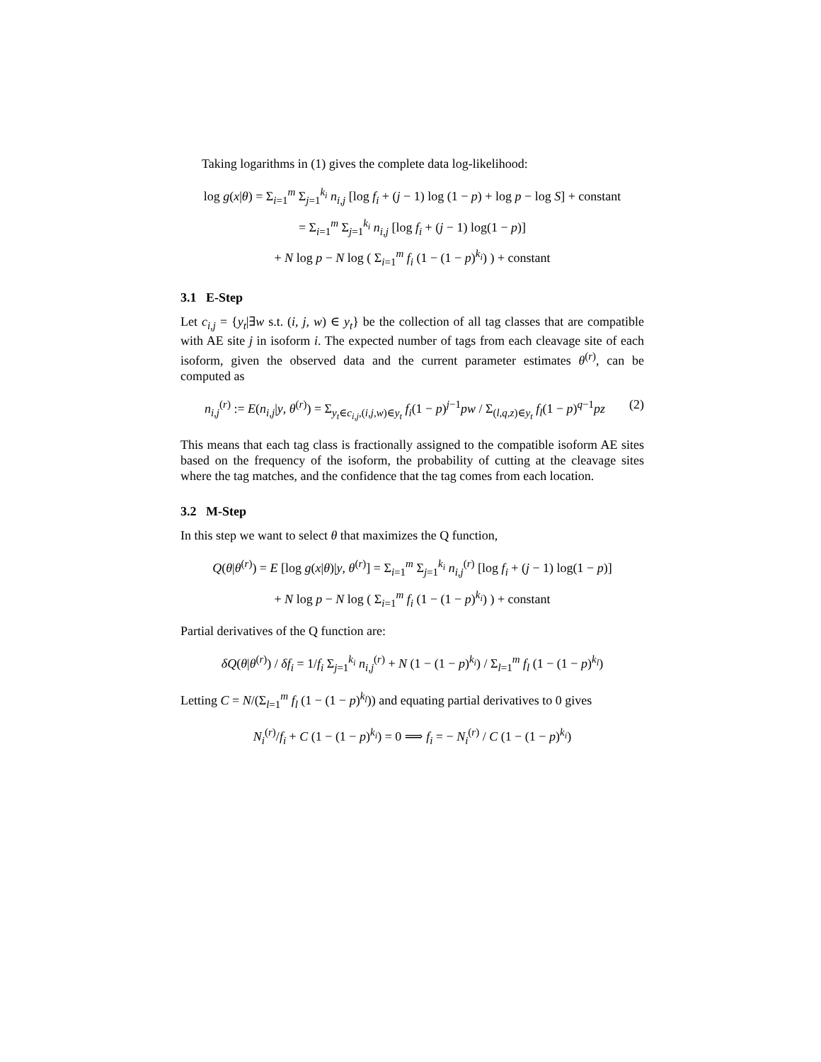Taking logarithms in (1) gives the complete data log-likelihood:
log g(x|θ) = Σ<sub>i=1</sub><sup>m</sup> Σ<sub>j=1</sub><sup>k<sub>i</sub></sup> n<sub>i,j</sub> [log f<sub>i</sub> + (j − 1) log (1 − p) + log p − log S] + constant
= Σ<sub>i=1</sub><sup>m</sup> Σ<sub>j=1</sub><sup>k<sub>i</sub></sup> n<sub>i,j</sub> [log f<sub>i</sub> + (j − 1) log(1 − p)]
+ N log p − N log ( Σ<sub>i=1</sub><sup>m</sup> f<sub>i</sub> (1 − (1 − p)<sup>k<sub>i</sub></sup>) ) + constant
3.1 E-Step
Let c<sub>i,j</sub> = {y<sub>t</sub>|∃w s.t. (i, j, w) ∈ y<sub>t</sub>} be the collection of all tag classes that are compatible with AE site j in isoform i. The expected number of tags from each cleavage site of each isoform, given the observed data and the current parameter estimates θ<sup>(r)</sup>, can be computed as
(2) n<sub>i,j</sub><sup>(r)</sup> := E(n<sub>i,j</sub>|y, θ<sup>(r)</sup>) = Σ<sub>y<sub>t</sub>∈c<sub>i,j</sub>,(i,j,w)∈y<sub>t</sub></sub> f<sub>i</sub>(1 − p)<sup>j−1</sup>pw / Σ<sub>(l,q,z)∈y<sub>t</sub></sub> f<sub>l</sub>(1 − p)<sup>q−1</sup>pz
This means that each tag class is fractionally assigned to the compatible isoform AE sites based on the frequency of the isoform, the probability of cutting at the cleavage sites where the tag matches, and the confidence that the tag comes from each location.
3.2 M-Step
In this step we want to select θ that maximizes the Q function,
Q(θ|θ<sup>(r)</sup>) = E [log g(x|θ)|y, θ<sup>(r)</sup>] = Σ<sub>i=1</sub><sup>m</sup> Σ<sub>j=1</sub><sup>k<sub>i</sub></sup> n<sub>i,j</sub><sup>(r)</sup> [log f<sub>i</sub> + (j − 1) log(1 − p)]
+ N log p − N log ( Σ<sub>i=1</sub><sup>m</sup> f<sub>i</sub> (1 − (1 − p)<sup>k<sub>i</sub></sup>) ) + constant
Partial derivatives of the Q function are:
δQ(θ|θ<sup>(r)</sup>) / δf<sub>i</sub> = 1/f<sub>i</sub> Σ<sub>j=1</sub><sup>k<sub>i</sub></sup> n<sub>i,j</sub><sup>(r)</sup> + N (1 − (1 − p)<sup>k<sub>i</sub></sup>) / Σ<sub>l=1</sub><sup>m</sup> f<sub>l</sub> (1 − (1 − p)<sup>k<sub>l</sub></sup>)
Letting C = N/(Σ<sub>l=1</sub><sup>m</sup> f<sub>l</sub> (1 − (1 − p)<sup>k<sub>l</sub></sup>)) and equating partial derivatives to 0 gives
N<sub>i</sub><sup>(r)</sup>/f<sub>i</sub> + C (1 − (1 − p)<sup>k<sub>i</sub></sup>) = 0 ⟹ f<sub>i</sub> = − N<sub>i</sub><sup>(r)</sup> / C (1 − (1 − p)<sup>k<sub>i</sub></sup>)